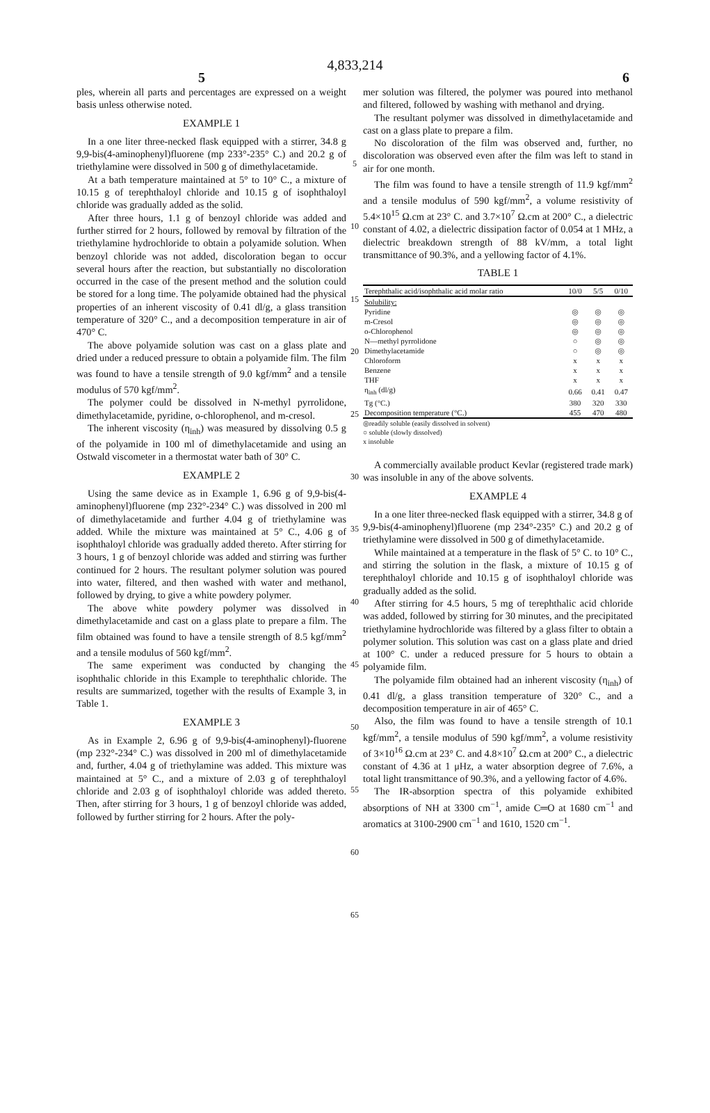4,833,214
5 6
ples, wherein all parts and percentages are expressed on a weight basis unless otherwise noted.
EXAMPLE 1
In a one liter three-necked flask equipped with a stirrer, 34.8 g 9,9-bis(4-aminophenyl)fluorene (mp 233°-235° C.) and 20.2 g of triethylamine were dissolved in 500 g of dimethylacetamide.
At a bath temperature maintained at 5° to 10° C., a mixture of 10.15 g of terephthaloyl chloride and 10.15 g of isophthaloyl chloride was gradually added as the solid.
After three hours, 1.1 g of benzoyl chloride was added and further stirred for 2 hours, followed by removal by filtration of the triethylamine hydrochloride to obtain a polyamide solution. When benzoyl chloride was not added, discoloration began to occur several hours after the reaction, but substantially no discoloration occurred in the case of the present method and the solution could be stored for a long time. The polyamide obtained had the physical properties of an inherent viscosity of 0.41 dl/g, a glass transition temperature of 320° C., and a decomposition temperature in air of 470° C.
The above polyamide solution was cast on a glass plate and dried under a reduced pressure to obtain a polyamide film. The film was found to have a tensile strength of 9.0 kgf/mm<sup>2</sup> and a tensile modulus of 570 kgf/mm<sup>2</sup>.
The polymer could be dissolved in N-methyl pyrrolidone, dimethylacetamide, pyridine, o-chlorophenol, and m-cresol.
The inherent viscosity (η<sub>inh</sub>) was measured by dissolving 0.5 g of the polyamide in 100 ml of dimethylacetamide and using an Ostwald viscometer in a thermostat water bath of 30° C.
EXAMPLE 2
Using the same device as in Example 1, 6.96 g of 9,9-bis(4-aminophenyl)fluorene (mp 232°-234° C.) was dissolved in 200 ml of dimethylacetamide and further 4.04 g of triethylamine was added. While the mixture was maintained at 5° C., 4.06 g of isophthaloyl chloride was gradually added thereto. After stirring for 3 hours, 1 g of benzoyl chloride was added and stirring was further continued for 2 hours. The resultant polymer solution was poured into water, filtered, and then washed with water and methanol, followed by drying, to give a white powdery polymer.
The above white powdery polymer was dissolved in dimethylacetamide and cast on a glass plate to prepare a film. The film obtained was found to have a tensile strength of 8.5 kgf/mm<sup>2</sup> and a tensile modulus of 560 kgf/mm<sup>2</sup>.
The same experiment was conducted by changing the isophthalic chloride in this Example to terephthalic chloride. The results are summarized, together with the results of Example 3, in Table 1.
EXAMPLE 3
As in Example 2, 6.96 g of 9,9-bis(4-aminophenyl)-fluorene (mp 232°-234° C.) was dissolved in 200 ml of dimethylacetamide and, further, 4.04 g of triethylamine was added. This mixture was maintained at 5° C., and a mixture of 2.03 g of terephthaloyl chloride and 2.03 g of isophthaloyl chloride was added thereto. Then, after stirring for 3 hours, 1 g of benzoyl chloride was added, followed by further stirring for 2 hours. After the poly-
5
10
15
20
25
30
35
40
45
50
55
60
65
mer solution was filtered, the polymer was poured into methanol and filtered, followed by washing with methanol and drying.
The resultant polymer was dissolved in dimethylacetamide and cast on a glass plate to prepare a film.
No discoloration of the film was observed and, further, no discoloration was observed even after the film was left to stand in air for one month.
The film was found to have a tensile strength of 11.9 kgf/mm<sup>2</sup> and a tensile modulus of 590 kgf/mm<sup>2</sup>, a volume resistivity of 5.4×10<sup>15</sup> Ω.cm at 23° C. and 3.7×10<sup>7</sup> Ω.cm at 200° C., a dielectric constant of 4.02, a dielectric dissipation factor of 0.054 at 1 MHz, a dielectric breakdown strength of 88 kV/mm, a total light transmittance of 90.3%, and a yellowing factor of 4.1%.
TABLE 1
| Terephthalic acid/isophthalic acid molar ratio | 10/0 | 5/5 | 0/10 |
| --- | --- | --- | --- |
| Solubility: | | | |
| Pyridine | ◎ | ◎ | ◎ |
| m-Cresol | ◎ | ◎ | ◎ |
| o-Chlorophenol | ◎ | ◎ | ◎ |
| N—methyl pyrrolidone | ○ | ◎ | ◎ |
| Dimethylacetamide | ○ | ◎ | ◎ |
| Chloroform | x | x | x |
| Benzene | x | x | x |
| THF | x | x | x |
| η<sub>inh</sub> (dl/g) | 0.66 | 0.41 | 0.47 |
| Tg (°C.) | 380 | 320 | 330 |
| Decomposition temperature (°C.) | 455 | 470 | 480 |
◎readily soluble (easily dissolved in solvent)
○ soluble (slowly dissolved)
x insoluble
A commercially available product Kevlar (registered trade mark) was insoluble in any of the above solvents.
EXAMPLE 4
In a one liter three-necked flask equipped with a stirrer, 34.8 g of 9,9-bis(4-aminophenyl)fluorene (mp 234°-235° C.) and 20.2 g of triethylamine were dissolved in 500 g of dimethylacetamide.
While maintained at a temperature in the flask of 5° C. to 10° C., and stirring the solution in the flask, a mixture of 10.15 g of terephthaloyl chloride and 10.15 g of isophthaloyl chloride was gradually added as the solid.
After stirring for 4.5 hours, 5 mg of terephthalic acid chloride was added, followed by stirring for 30 minutes, and the precipitated triethylamine hydrochloride was filtered by a glass filter to obtain a polymer solution. This solution was cast on a glass plate and dried at 100° C. under a reduced pressure for 5 hours to obtain a polyamide film.
The polyamide film obtained had an inherent viscosity (η<sub>inh</sub>) of 0.41 dl/g, a glass transition temperature of 320° C., and a decomposition temperature in air of 465° C.
Also, the film was found to have a tensile strength of 10.1 kgf/mm<sup>2</sup>, a tensile modulus of 590 kgf/mm<sup>2</sup>, a volume resistivity of 3×10<sup>16</sup> Ω.cm at 23° C. and 4.8×10<sup>7</sup> Ω.cm at 200° C., a dielectric constant of 4.36 at 1 μHz, a water absorption degree of 7.6%, a total light transmittance of 90.3%, and a yellowing factor of 4.6%.
The IR-absorption spectra of this polyamide exhibited absorptions of NH at 3300 cm<sup>−1</sup>, amide C═O at 1680 cm<sup>−1</sup> and aromatics at 3100-2900 cm<sup>−1</sup> and 1610, 1520 cm<sup>−1</sup>.